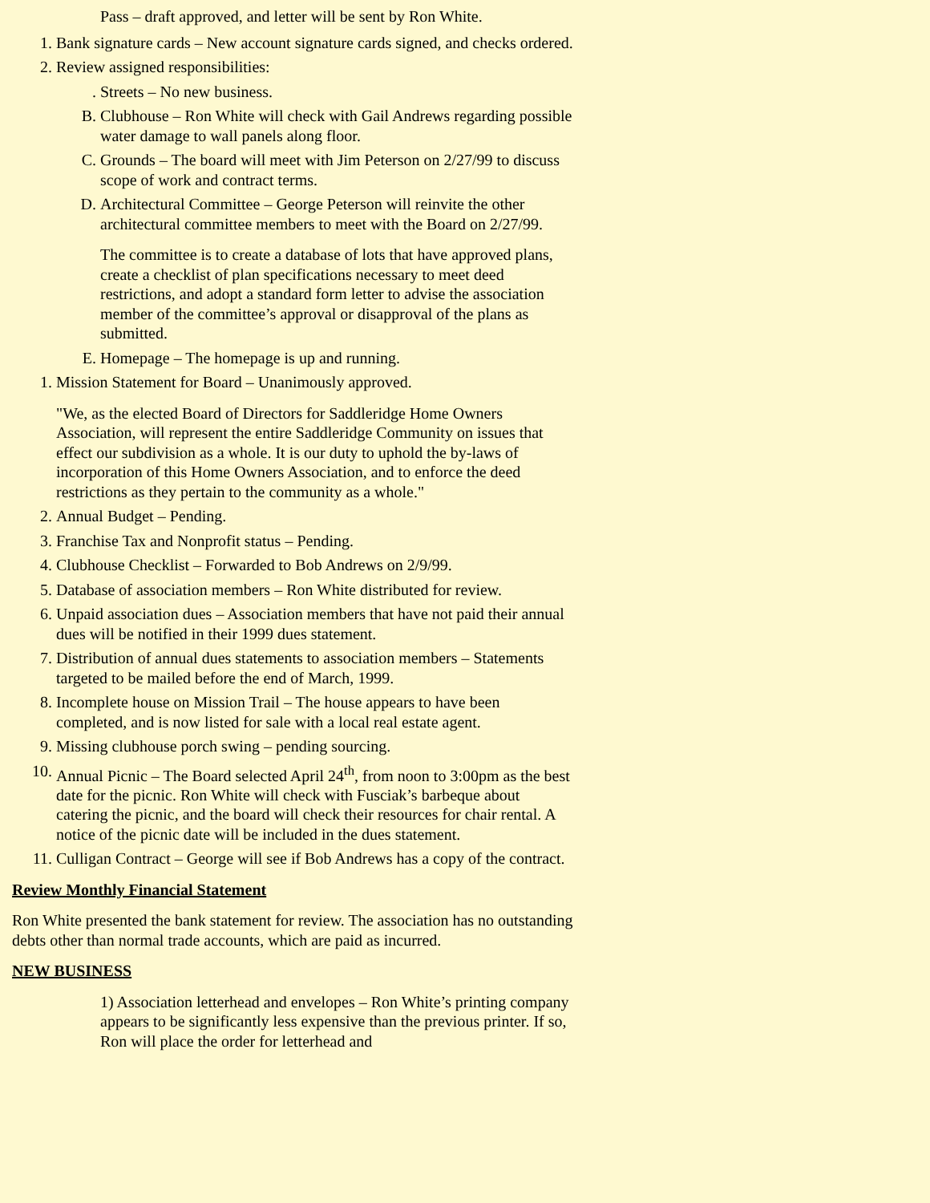Pass – draft approved, and letter will be sent by Ron White.
1. Bank signature cards – New account signature cards signed, and checks ordered.
2. Review assigned responsibilities:
. Streets – No new business.
B. Clubhouse – Ron White will check with Gail Andrews regarding possible water damage to wall panels along floor.
C. Grounds – The board will meet with Jim Peterson on 2/27/99 to discuss scope of work and contract terms.
D. Architectural Committee – George Peterson will reinvite the other architectural committee members to meet with the Board on 2/27/99.
The committee is to create a database of lots that have approved plans, create a checklist of plan specifications necessary to meet deed restrictions, and adopt a standard form letter to advise the association member of the committee’s approval or disapproval of the plans as submitted.
E. Homepage – The homepage is up and running.
1. Mission Statement for Board – Unanimously approved.
"We, as the elected Board of Directors for Saddleridge Home Owners Association, will represent the entire Saddleridge Community on issues that effect our subdivision as a whole. It is our duty to uphold the by-laws of incorporation of this Home Owners Association, and to enforce the deed restrictions as they pertain to the community as a whole."
2. Annual Budget – Pending.
3. Franchise Tax and Nonprofit status – Pending.
4. Clubhouse Checklist – Forwarded to Bob Andrews on 2/9/99.
5. Database of association members – Ron White distributed for review.
6. Unpaid association dues – Association members that have not paid their annual dues will be notified in their 1999 dues statement.
7. Distribution of annual dues statements to association members – Statements targeted to be mailed before the end of March, 1999.
8. Incomplete house on Mission Trail – The house appears to have been completed, and is now listed for sale with a local real estate agent.
9. Missing clubhouse porch swing – pending sourcing.
10. Annual Picnic – The Board selected April 24<sup>th</sup>, from noon to 3:00pm as the best date for the picnic. Ron White will check with Fusciak’s barbeque about catering the picnic, and the board will check their resources for chair rental. A notice of the picnic date will be included in the dues statement.
11. Culligan Contract – George will see if Bob Andrews has a copy of the contract.
Review Monthly Financial Statement
Ron White presented the bank statement for review. The association has no outstanding debts other than normal trade accounts, which are paid as incurred.
NEW BUSINESS
1) Association letterhead and envelopes – Ron White’s printing company appears to be significantly less expensive than the previous printer. If so, Ron will place the order for letterhead and